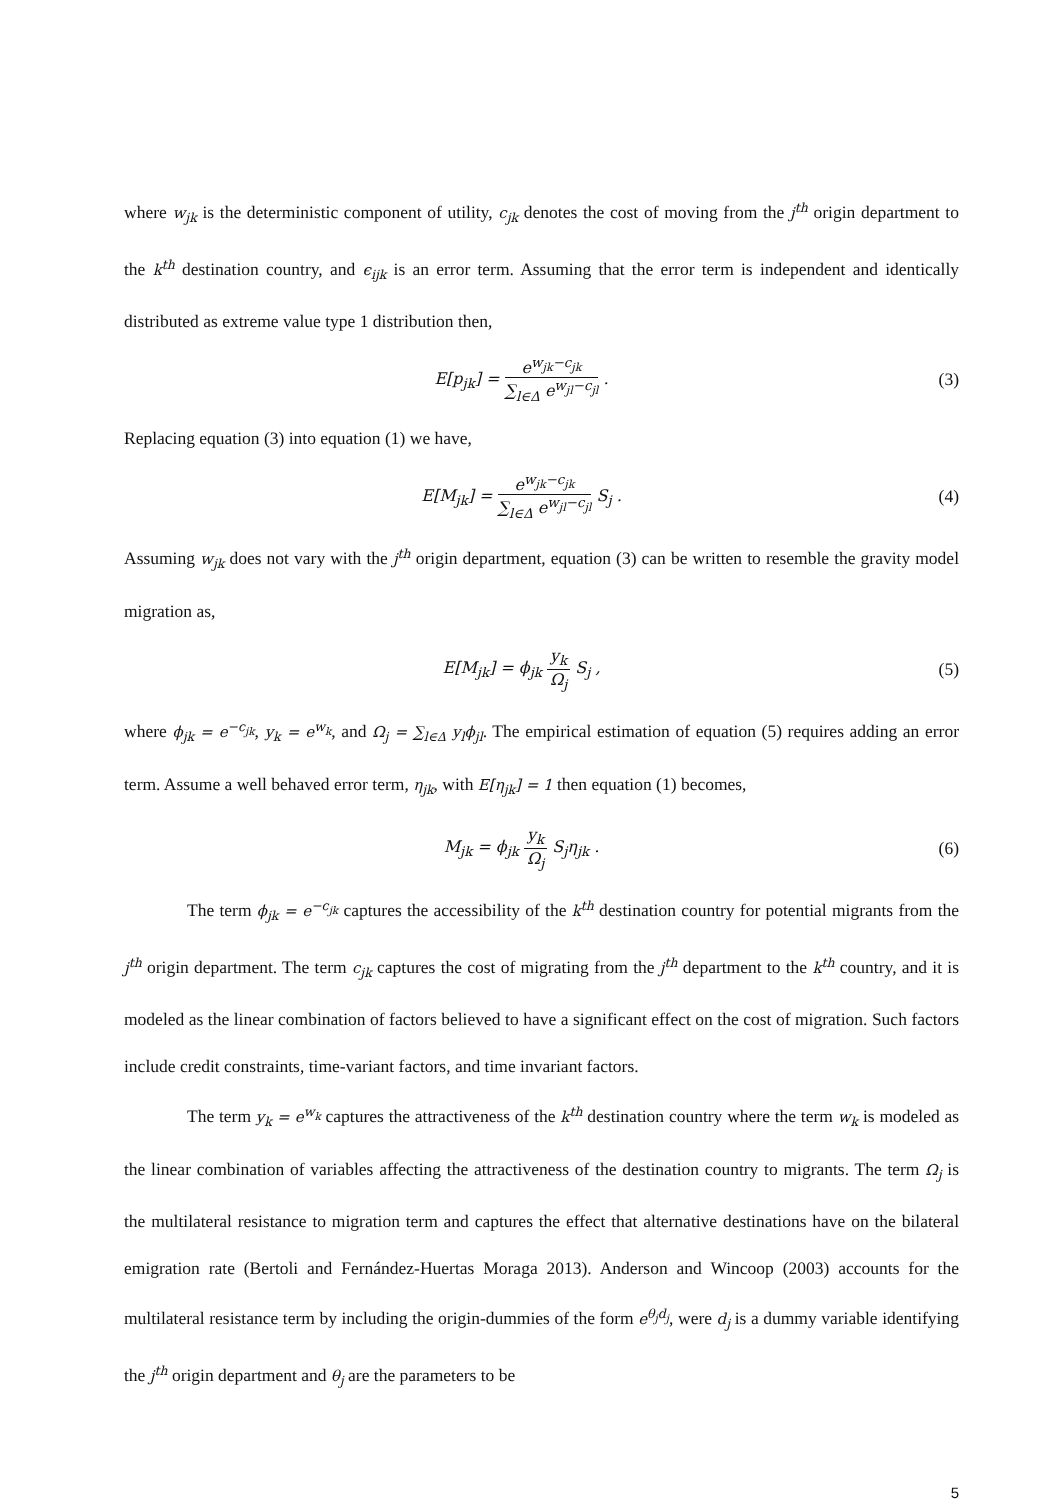where w<sub>jk</sub> is the deterministic component of utility, c<sub>jk</sub> denotes the cost of moving from the j<sup>th</sup> origin department to the k<sup>th</sup> destination country, and ϵ<sub>ijk</sub> is an error term. Assuming that the error term is independent and identically distributed as extreme value type 1 distribution then,
E[p<sub>jk</sub>] = e<sup>w<sub>jk</sub>−c<sub>jk</sub></sup> ∑<sub>l∈Δ</sub> e<sup>w<sub>jl</sub>−c<sub>jl</sub></sup> .
(3)
Replacing equation (3) into equation (1) we have,
E[M<sub>jk</sub>] = e<sup>w<sub>jk</sub>−c<sub>jk</sub></sup> ∑<sub>l∈Δ</sub> e<sup>w<sub>jl</sub>−c<sub>jl</sub></sup> S<sub>j</sub> .
(4)
Assuming w<sub>jk</sub> does not vary with the j<sup>th</sup> origin department, equation (3) can be written to resemble the gravity model migration as,
E[M<sub>jk</sub>] = ϕ<sub>jk</sub> y<sub>k</sub> Ω<sub>j</sub> S<sub>j</sub> , (5)
where ϕ<sub>jk</sub> = e<sup>−c<sub>jk</sub></sup>, y<sub>k</sub> = e<sup>w<sub>k</sub></sup>, and Ω<sub>j</sub> = ∑<sub>l∈Δ</sub> y<sub>l</sub>ϕ<sub>jl</sub>. The empirical estimation of equation (5) requires adding an error term. Assume a well behaved error term, η<sub>jk</sub>, with E[η<sub>jk</sub>] = 1 then equation (1) becomes,
M<sub>jk</sub> = ϕ<sub>jk</sub> y<sub>k</sub> Ω<sub>j</sub> S<sub>j</sub>η<sub>jk</sub> . (6)
The term ϕ<sub>jk</sub> = e<sup>−c<sub>jk</sub></sup> captures the accessibility of the k<sup>th</sup> destination country for potential migrants from the j<sup>th</sup> origin department. The term c<sub>jk</sub> captures the cost of migrating from the j<sup>th</sup> department to the k<sup>th</sup> country, and it is modeled as the linear combination of factors believed to have a significant effect on the cost of migration. Such factors include credit constraints, time-variant factors, and time invariant factors.
The term y<sub>k</sub> = e<sup>w<sub>k</sub></sup> captures the attractiveness of the k<sup>th</sup> destination country where the term w<sub>k</sub> is modeled as the linear combination of variables affecting the attractiveness of the destination country to migrants. The term Ω<sub>j</sub> is the multilateral resistance to migration term and captures the effect that alternative destinations have on the bilateral emigration rate (Bertoli and Fernández-Huertas Moraga 2013). Anderson and Wincoop (2003) accounts for the multilateral resistance term by including the origin-dummies of the form e<sup>θ<sub>j</sub>d<sub>j</sub></sup>, were d<sub>j</sub> is a dummy variable identifying the j<sup>th</sup> origin department and θ<sub>j</sub> are the parameters to be
5